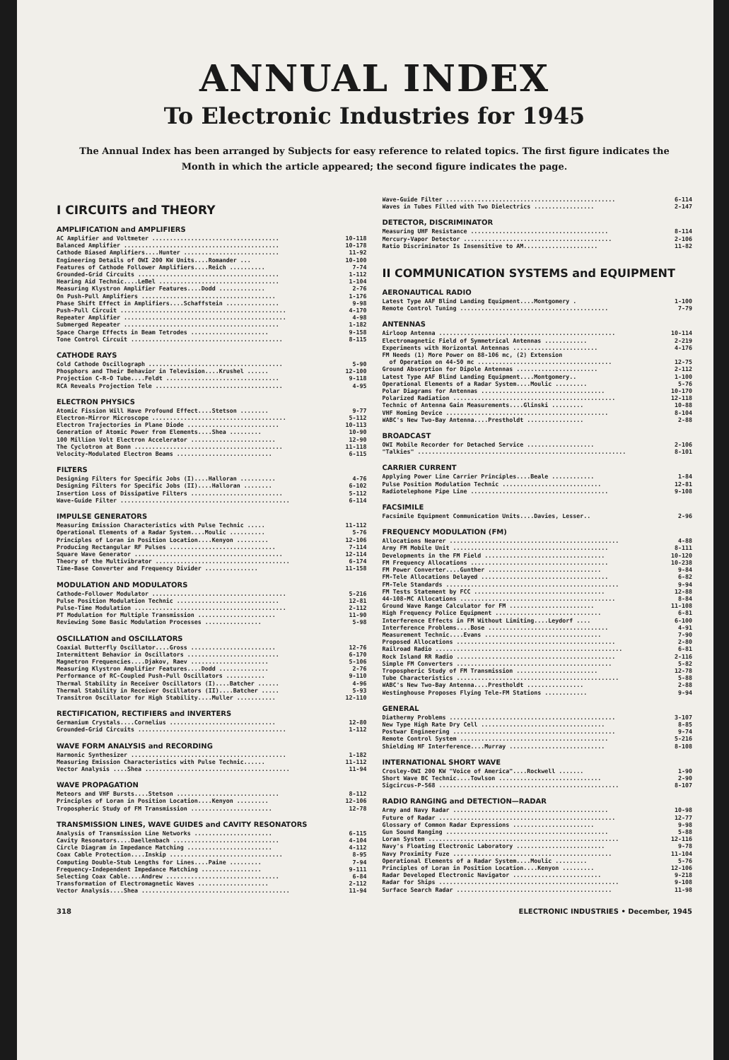ANNUAL INDEX
To Electronic Industries for 1945
The Annual Index has been arranged by Subjects for easy reference to related topics. The first figure indicates the Month in which the article appeared; the second figure indicates the page.
I CIRCUITS and THEORY
AMPLIFICATION and AMPLIFIERS
AC Amplifier and Voltmeter .................................... 10-118
Balanced Amplifier ............................................ 10-178
Cathode Biased Amplifiers....Hunter ........................... 11-92
Engineering Details of OWI 200 KW Units....Romander ... 10-100
Features of Cathode Follower Amplifiers....Reich .......... 7-74
Grounded-Grid Circuits ........................................ 1-112
Hearing Aid Technic....LeBel .................................. 1-104
Measuring Klystron Amplifier Features....Dodd ............. 2-76
On Push-Pull Amplifiers ...................................... 1-176
Phase Shift Effect in Amplifiers....Schaffstein ............... 9-98
Push-Pull Circuit ............................................... 4-170
Repeater Amplifier .............................................. 4-98
Submerged Repeater ............................................ 1-182
Space Charge Effects in Beam Tetrodes ...................... 9-158
Tone Control Circuit ........................................... 8-115
CATHODE RAYS
Cold Cathode Oscillograph ...................................... 5-90
Phosphors and Their Behavior in Television....Krushel ...... 12-100
Projection C-R-O Tube....Feldt ................................ 9-118
RCA Reveals Projection Tele .................................... 4-95
ELECTRON PHYSICS
Atomic Fission Will Have Profound Effect....Stetson ........ 9-77
Electron-Mirror Microscope ...................................... 5-112
Electron Trajectories in Plane Diode .......................... 10-113
Generation of Atomic Power from Elements....Shea ......... 10-90
100 Million Volt Electron Accelerator ........................ 12-90
The Cyclotron at Bonn .......................................... 11-118
Velocity-Modulated Electron Beams ........................... 6-115
FILTERS
Designing Filters for Specific Jobs (I)....Halloran .......... 4-76
Designing Filters for Specific Jobs (II)....Halloran ........ 6-102
Insertion Loss of Dissipative Filters .......................... 5-112
Wave-Guide Filter ................................................ 6-114
IMPULSE GENERATORS
Measuring Emission Characteristics with Pulse Technic ..... 11-112
Operational Elements of a Radar System....Moulic .......... 5-76
Principles of Loran in Position Location....Kenyon ......... 12-106
Producing Rectangular RF Pulses .............................. 7-114
Square Wave Generator .......................................... 12-114
Theory of the Multivibrator ...................................... 6-174
Time-Base Converter and Frequency Divider ............... 11-158
MODULATION AND MODULATORS
Cathode-Follower Modulator ...................................... 5-216
Pulse Position Modulation Technic ............................. 12-81
Pulse-Time Modulation ........................................... 2-112
PT Modulation for Multiple Transmission ...................... 11-90
Reviewing Some Basic Modulation Processes ................ 5-98
OSCILLATION and OSCILLATORS
Coaxial Butterfly Oscillator....Gross ........................ 12-76
Intermittent Behavior in Oscillators .......................... 6-170
Magnetron Frequencies....Djakov, Raev ...................... 5-106
Measuring Klystron Amplifier Features....Dodd .............. 2-76
Performance of RC-Coupled Push-Pull Oscillators ........... 9-110
Thermal Stability in Receiver Oscillators (I)....Batcher ...... 4-96
Thermal Stability in Receiver Oscillators (II)....Batcher ..... 5-93
Transitron Oscillator for High Stability....Muller ........... 12-110
RECTIFICATION, RECTIFIERS and INVERTERS
Germanium Crystals....Cornelius .............................. 12-80
Grounded-Grid Circuits .......................................... 1-112
WAVE FORM ANALYSIS and RECORDING
Harmonic Synthesizer ............................................ 1-182
Measuring Emission Characteristics with Pulse Technic...... 11-112
Vector Analysis ....Shea ......................................... 11-94
WAVE PROPAGATION
Meteors and VHF Bursts....Stetson ............................. 8-112
Principles of Loran in Position Location....Kenyon ......... 12-106
Tropospheric Study of FM Transmission ....................... 12-78
TRANSMISSION LINES, WAVE GUIDES and CAVITY RESONATORS
Analysis of Transmission Line Networks ...................... 6-115
Cavity Resonators....Daellenbach .............................. 4-104
Circle Diagram in Impedance Matching ........................ 4-112
Coax Cable Protection....Inskip ................................ 8-95
Computing Double-Stub Lengths for Lines....Paine ......... 7-94
Frequency-Independent Impedance Matching ................. 9-111
Selecting Coax Cable....Andrew ................................ 6-84
Transformation of Electromagnetic Waves .................... 2-112
Vector Analysis....Shea .......................................... 11-94
Wave-Guide Filter ................................................ 6-114
Waves in Tubes Filled with Two Dielectrics ................. 2-147
DETECTOR, DISCRIMINATOR
Measuring UHF Resistance ....................................... 8-114
Mercury-Vapor Detector .......................................... 2-106
Ratio Discriminator Is Insensitive to AM..................... 11-82
II COMMUNICATION SYSTEMS and EQUIPMENT
AERONAUTICAL RADIO
Latest Type AAF Blind Landing Equipment....Montgomery . 1-100
Remote Control Tuning .......................................... 7-79
ANTENNAS
Airloop Antenna .................................................. 10-114
Electromagnetic Field of Symmetrical Antennas ............ 2-219
Experiments with Horizontal Antennas ........................ 4-176
FM Needs (1) More Power on 88-106 mc, (2) Extension
of Operation on 44-50 mc ...................................... 12-75
Ground Absorption for Dipole Antennas ....................... 2-112
Latest Type AAF Blind Landing Equipment....Montgomery.. 1-100
Operational Elements of a Radar System....Moulic ......... 5-76
Polar Diagrams for Antennas ................................... 10-170
Polarized Radiation .............................................. 12-118
Technic of Antenna Gain Measurements....Glinski ......... 10-88
VHF Homing Device .............................................. 8-104
WABC's New Two-Bay Antenna....Prestholdt ................ 2-88
BROADCAST
OWI Mobile Recorder for Detached Service ................... 2-106
"Talkies" ........................................................... 8-101
CARRIER CURRENT
Applying Power Line Carrier Principles....Beale ............ 1-84
Pulse Position Modulation Technic ............................ 12-81
Radiotelephone Pipe Line ....................................... 9-108
FACSIMILE
Facsimile Equipment Communication Units....Davies, Lesser.. 2-96
FREQUENCY MODULATION (FM)
Allocations Nearer ................................................ 4-88
Army FM Mobile Unit ............................................ 8-111
Developments in the FM Field .................................. 10-120
FM Frequency Allocations ....................................... 10-238
FM Power Converter....Gunther ................................ 9-84
FM-Tele Allocations Delayed .................................... 6-82
FM-Tele Standards ................................................. 9-94
FM Tests Statement by FCC ..................................... 12-88
44-108-MC Allocations ............................................ 8-84
Ground Wave Range Calculator for FM ........................ 11-108
High Frequency Police Equipment .............................. 6-81
Interference Effects in FM Without Limiting....Leydorf .... 6-100
Interference Problems....Bose .................................. 4-91
Measurement Technic....Evans ................................. 7-90
Proposed Allocations ............................................. 2-80
Railroad Radio ..................................................... 6-81
Rock Island RR Radio ............................................. 2-116
Simple FM Converters ............................................ 5-82
Tropospheric Study of FM Transmission ....................... 12-78
Tube Characteristics .............................................. 5-88
WABC's New Two-Bay Antenna....Prestholdt ................ 2-88
Westinghouse Proposes Flying Tele-FM Stations ............ 9-94
GENERAL
Diathermy Problems ............................................... 3-107
New Type High Rate Dry Cell ................................... 8-85
Postwar Engineering .............................................. 9-74
Remote Control System .......................................... 5-216
Shielding HF Interference....Murray ........................... 8-108
INTERNATIONAL SHORT WAVE
Crosley-OWI 200 KW "Voice of America"....Rockwell ....... 1-90
Short Wave BC Technic....Towlson ............................. 2-90
Sigcircus-P-568 ................................................... 8-107
RADIO RANGING and DETECTION—RADAR
Army and Navy Radar ............................................ 10-98
Future of Radar .................................................. 12-77
Glossary of Common Radar Expressions ....................... 9-98
Gun Sound Ranging .............................................. 5-88
Loran System ...................................................... 12-116
Navy's Floating Electronic Laboratory ......................... 9-78
Navy Proximity Fuze ............................................. 11-104
Operational Elements of a Radar System....Moulic ......... 5-76
Principles of Loran in Position Location....Kenyon ......... 12-106
Radar Developed Electronic Navigator ......................... 9-218
Radar for Ships ................................................... 9-108
Surface Search Radar ............................................ 11-98
318 ELECTRONIC INDUSTRIES • December, 1945